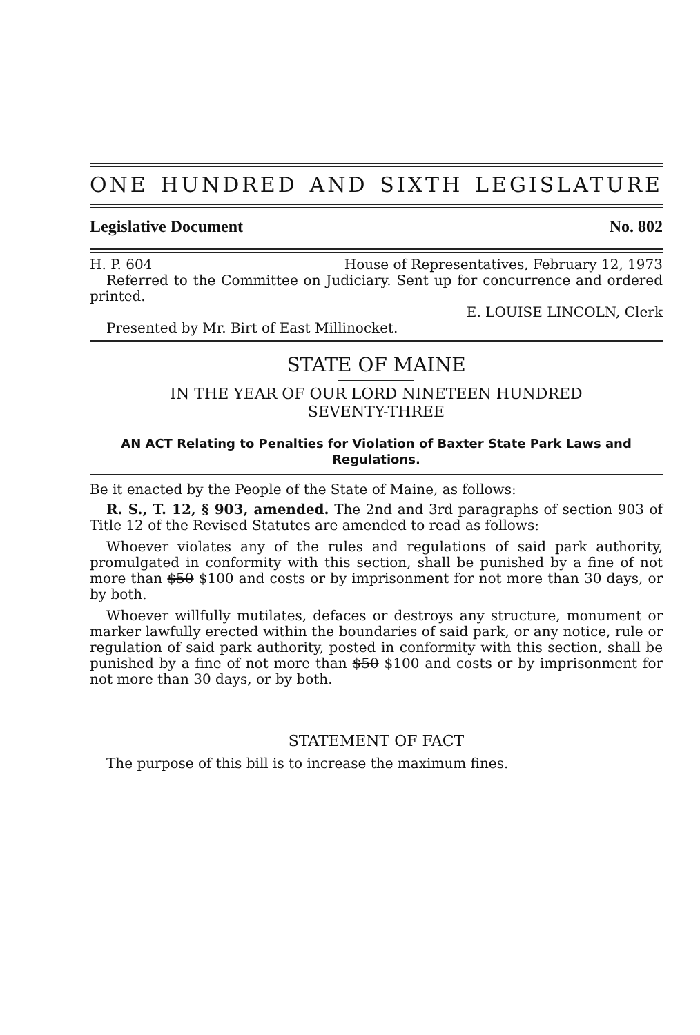ONE HUNDRED AND SIXTH LEGISLATURE
Legislative Document No. 802
H. P. 604 House of Representatives, February 12, 1973
Referred to the Committee on Judiciary. Sent up for concurrence and ordered printed.
E. LOUISE LINCOLN, Clerk
Presented by Mr. Birt of East Millinocket.
STATE OF MAINE
IN THE YEAR OF OUR LORD NINETEEN HUNDRED
SEVENTY-THREE
AN ACT Relating to Penalties for Violation of Baxter State Park Laws and Regulations.
Be it enacted by the People of the State of Maine, as follows:
R. S., T. 12, § 903, amended. The 2nd and 3rd paragraphs of section 903 of Title 12 of the Revised Statutes are amended to read as follows:
Whoever violates any of the rules and regulations of said park authority, promulgated in conformity with this section, shall be punished by a fine of not more than $50 $100 and costs or by imprisonment for not more than 30 days, or by both.
Whoever willfully mutilates, defaces or destroys any structure, monument or marker lawfully erected within the boundaries of said park, or any notice, rule or regulation of said park authority, posted in conformity with this section, shall be punished by a fine of not more than $50 $100 and costs or by imprisonment for not more than 30 days, or by both.
STATEMENT OF FACT
The purpose of this bill is to increase the maximum fines.